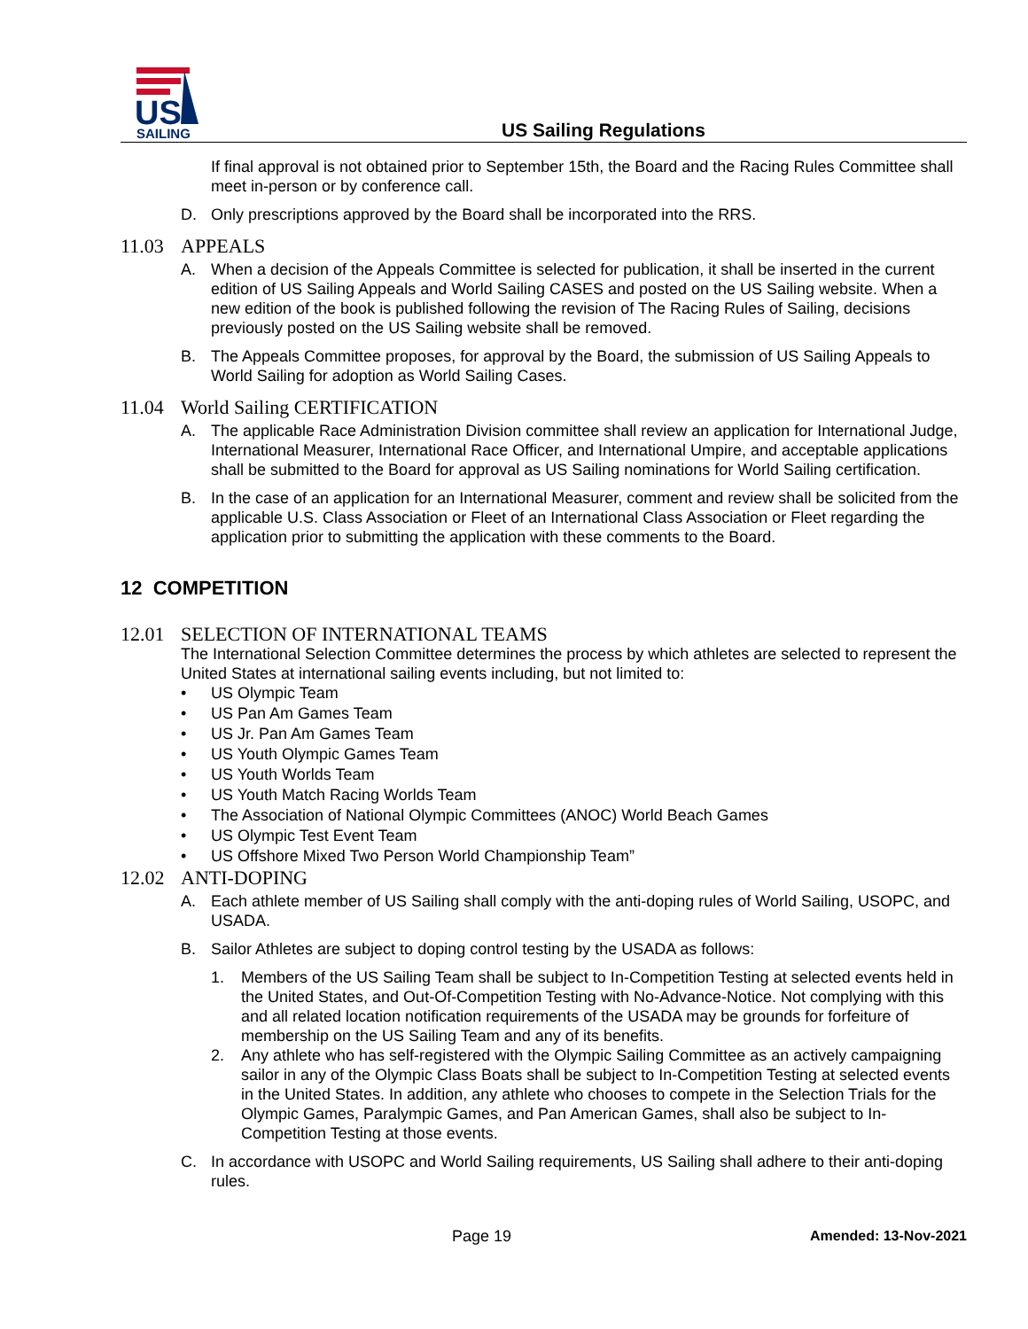US
SAILING
US Sailing Regulations
If final approval is not obtained prior to September 15th, the Board and the Racing Rules Committee shall meet in-person or by conference call.
D. Only prescriptions approved by the Board shall be incorporated into the RRS.
11.03 APPEALS
A. When a decision of the Appeals Committee is selected for publication, it shall be inserted in the current edition of US Sailing Appeals and World Sailing CASES and posted on the US Sailing website. When a new edition of the book is published following the revision of The Racing Rules of Sailing, decisions previously posted on the US Sailing website shall be removed.
B. The Appeals Committee proposes, for approval by the Board, the submission of US Sailing Appeals to World Sailing for adoption as World Sailing Cases.
11.04 World Sailing CERTIFICATION
A. The applicable Race Administration Division committee shall review an application for International Judge, International Measurer, International Race Officer, and International Umpire, and acceptable applications shall be submitted to the Board for approval as US Sailing nominations for World Sailing certification.
B. In the case of an application for an International Measurer, comment and review shall be solicited from the applicable U.S. Class Association or Fleet of an International Class Association or Fleet regarding the application prior to submitting the application with these comments to the Board.
12 COMPETITION
12.01 SELECTION OF INTERNATIONAL TEAMS
The International Selection Committee determines the process by which athletes are selected to represent the United States at international sailing events including, but not limited to:
• US Olympic Team
• US Pan Am Games Team
• US Jr. Pan Am Games Team
• US Youth Olympic Games Team
• US Youth Worlds Team
• US Youth Match Racing Worlds Team
• The Association of National Olympic Committees (ANOC) World Beach Games
• US Olympic Test Event Team
• US Offshore Mixed Two Person World Championship Team”
12.02 ANTI-DOPING
A. Each athlete member of US Sailing shall comply with the anti-doping rules of World Sailing, USOPC, and USADA.
B. Sailor Athletes are subject to doping control testing by the USADA as follows:
1. Members of the US Sailing Team shall be subject to In-Competition Testing at selected events held in the United States, and Out-Of-Competition Testing with No-Advance-Notice. Not complying with this and all related location notification requirements of the USADA may be grounds for forfeiture of membership on the US Sailing Team and any of its benefits.
2. Any athlete who has self-registered with the Olympic Sailing Committee as an actively campaigning sailor in any of the Olympic Class Boats shall be subject to In-Competition Testing at selected events in the United States. In addition, any athlete who chooses to compete in the Selection Trials for the Olympic Games, Paralympic Games, and Pan American Games, shall also be subject to In-Competition Testing at those events.
C. In accordance with USOPC and World Sailing requirements, US Sailing shall adhere to their anti-doping rules.
Page 19 Amended: 13-Nov-2021